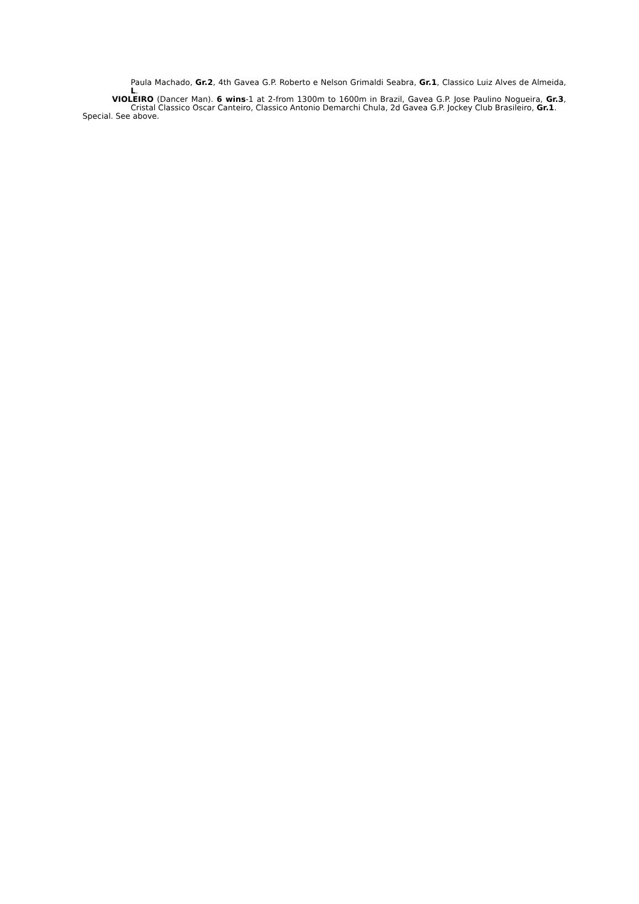Paula Machado, Gr.2, 4th Gavea G.P. Roberto e Nelson Grimaldi Seabra, Gr.1, Classico Luiz Alves de Almeida, L.
VIOLEIRO (Dancer Man). 6 wins-1 at 2-from 1300m to 1600m in Brazil, Gavea G.P. Jose Paulino Nogueira, Gr.3, Cristal Classico Oscar Canteiro, Classico Antonio Demarchi Chula, 2d Gavea G.P. Jockey Club Brasileiro, Gr.1.
Special. See above.